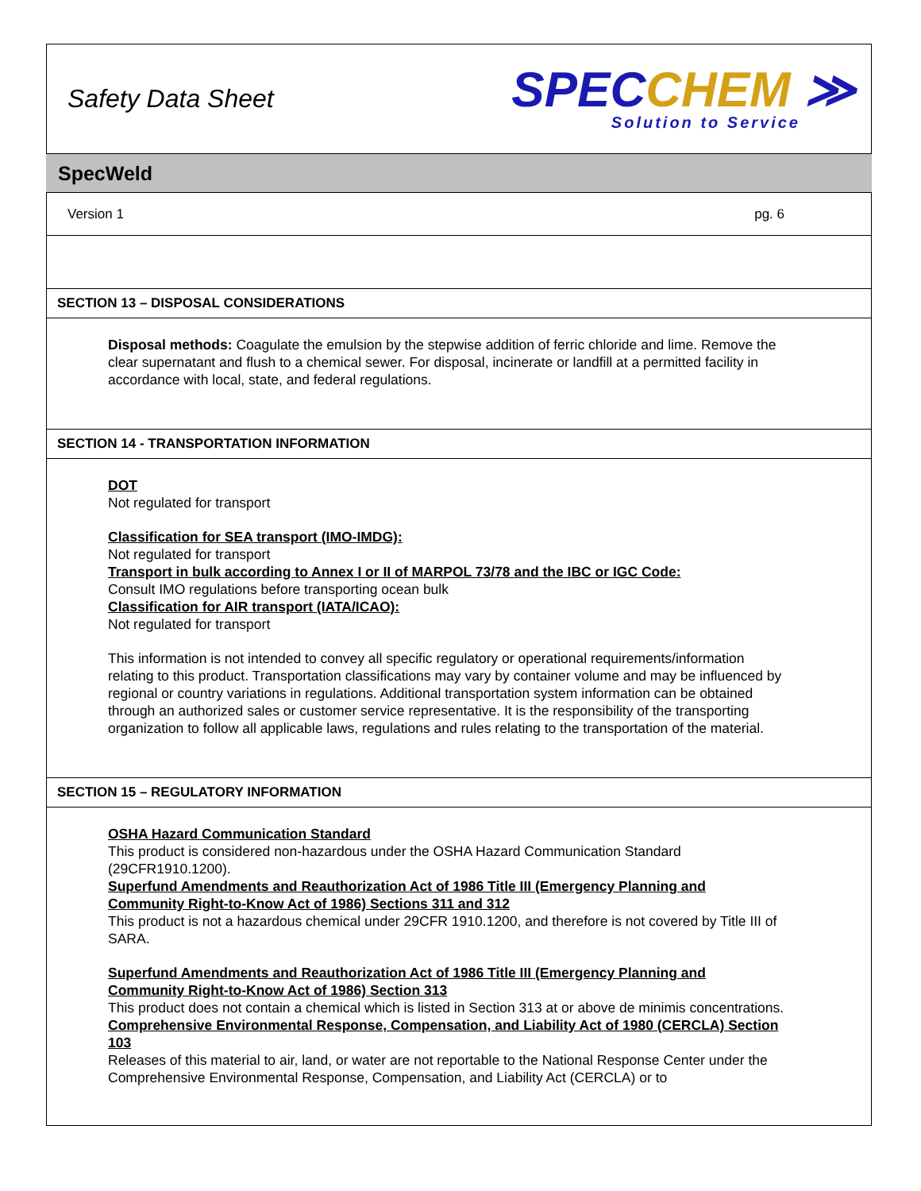Safety Data Sheet
SPECCHEM ≫
Solution to Service
SpecWeld
Version 1 pg. 6
SECTION 13 – DISPOSAL CONSIDERATIONS
Disposal methods: Coagulate the emulsion by the stepwise addition of ferric chloride and lime. Remove the clear supernatant and flush to a chemical sewer. For disposal, incinerate or landfill at a permitted facility in accordance with local, state, and federal regulations.
SECTION 14 - TRANSPORTATION INFORMATION
DOT
Not regulated for transport
Classification for SEA transport (IMO-IMDG):
Not regulated for transport
Transport in bulk according to Annex I or II of MARPOL 73/78 and the IBC or IGC Code:
Consult IMO regulations before transporting ocean bulk
Classification for AIR transport (IATA/ICAO):
Not regulated for transport
This information is not intended to convey all specific regulatory or operational requirements/information relating to this product. Transportation classifications may vary by container volume and may be influenced by regional or country variations in regulations. Additional transportation system information can be obtained through an authorized sales or customer service representative. It is the responsibility of the transporting organization to follow all applicable laws, regulations and rules relating to the transportation of the material.
SECTION 15 – REGULATORY INFORMATION
OSHA Hazard Communication Standard
This product is considered non-hazardous under the OSHA Hazard Communication Standard (29CFR1910.1200).
Superfund Amendments and Reauthorization Act of 1986 Title III (Emergency Planning and Community Right-to-Know Act of 1986) Sections 311 and 312
This product is not a hazardous chemical under 29CFR 1910.1200, and therefore is not covered by Title III of SARA.
Superfund Amendments and Reauthorization Act of 1986 Title III (Emergency Planning and Community Right-to-Know Act of 1986) Section 313
This product does not contain a chemical which is listed in Section 313 at or above de minimis concentrations.
Comprehensive Environmental Response, Compensation, and Liability Act of 1980 (CERCLA) Section 103
Releases of this material to air, land, or water are not reportable to the National Response Center under the Comprehensive Environmental Response, Compensation, and Liability Act (CERCLA) or to